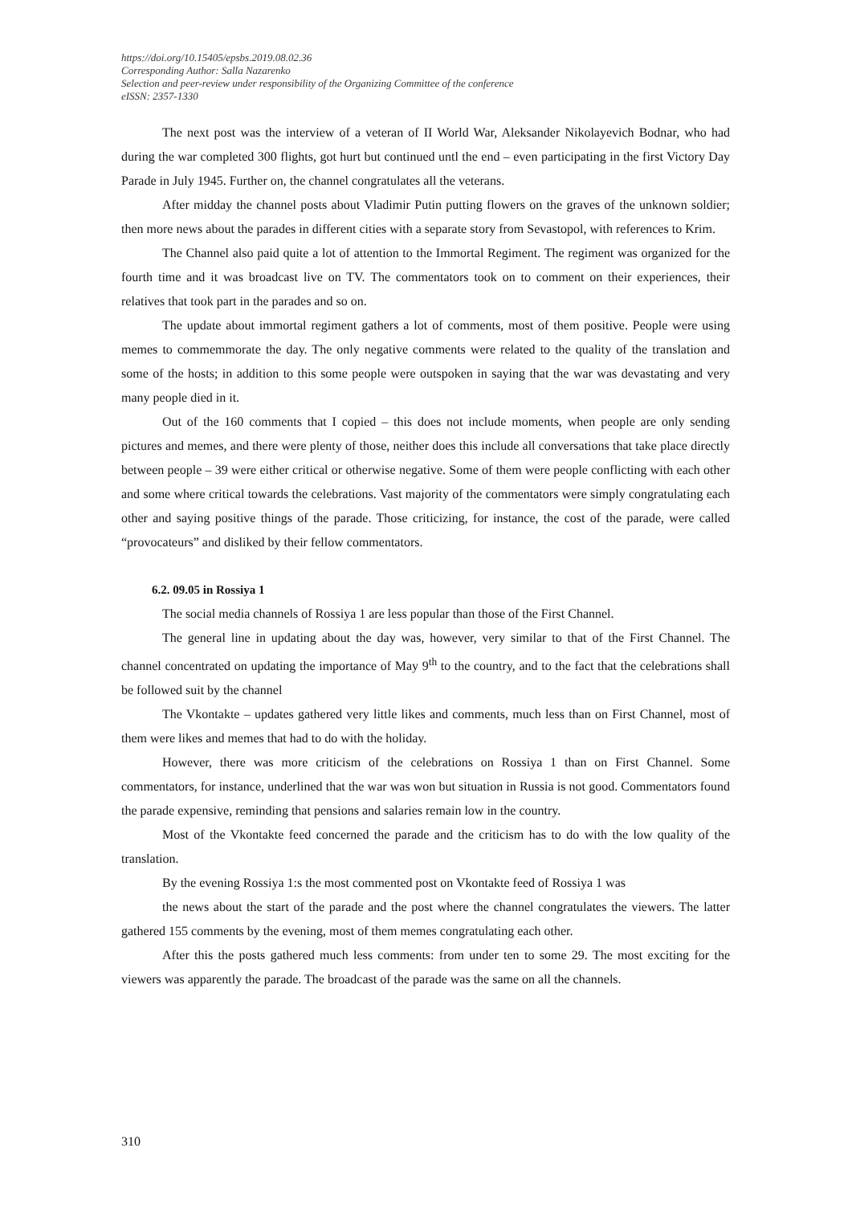https://doi.org/10.15405/epsbs.2019.08.02.36
Corresponding Author: Salla Nazarenko
Selection and peer-review under responsibility of the Organizing Committee of the conference
eISSN: 2357-1330
The next post was the interview of a veteran of II World War, Aleksander Nikolayevich Bodnar, who had during the war completed 300 flights, got hurt but continued untl the end – even participating in the first Victory Day Parade in July 1945. Further on, the channel congratulates all the veterans.
After midday the channel posts about Vladimir Putin putting flowers on the graves of the unknown soldier; then more news about the parades in different cities with a separate story from Sevastopol, with references to Krim.
The Channel also paid quite a lot of attention to the Immortal Regiment. The regiment was organized for the fourth time and it was broadcast live on TV. The commentators took on to comment on their experiences, their relatives that took part in the parades and so on.
The update about immortal regiment gathers a lot of comments, most of them positive. People were using memes to commemmorate the day. The only negative comments were related to the quality of the translation and some of the hosts; in addition to this some people were outspoken in saying that the war was devastating and very many people died in it.
Out of the 160 comments that I copied – this does not include moments, when people are only sending pictures and memes, and there were plenty of those, neither does this include all conversations that take place directly between people – 39 were either critical or otherwise negative. Some of them were people conflicting with each other and some where critical towards the celebrations. Vast majority of the commentators were simply congratulating each other and saying positive things of the parade. Those criticizing, for instance, the cost of the parade, were called “provocateurs” and disliked by their fellow commentators.
6.2. 09.05 in Rossiya 1
The social media channels of Rossiya 1 are less popular than those of the First Channel.
The general line in updating about the day was, however, very similar to that of the First Channel. The channel concentrated on updating the importance of May 9<sup>th</sup> to the country, and to the fact that the celebrations shall be followed suit by the channel
The Vkontakte – updates gathered very little likes and comments, much less than on First Channel, most of them were likes and memes that had to do with the holiday.
However, there was more criticism of the celebrations on Rossiya 1 than on First Channel. Some commentators, for instance, underlined that the war was won but situation in Russia is not good. Commentators found the parade expensive, reminding that pensions and salaries remain low in the country.
Most of the Vkontakte feed concerned the parade and the criticism has to do with the low quality of the translation.
By the evening Rossiya 1:s the most commented post on Vkontakte feed of Rossiya 1 was
the news about the start of the parade and the post where the channel congratulates the viewers. The latter gathered 155 comments by the evening, most of them memes congratulating each other.
After this the posts gathered much less comments: from under ten to some 29. The most exciting for the viewers was apparently the parade. The broadcast of the parade was the same on all the channels.
310